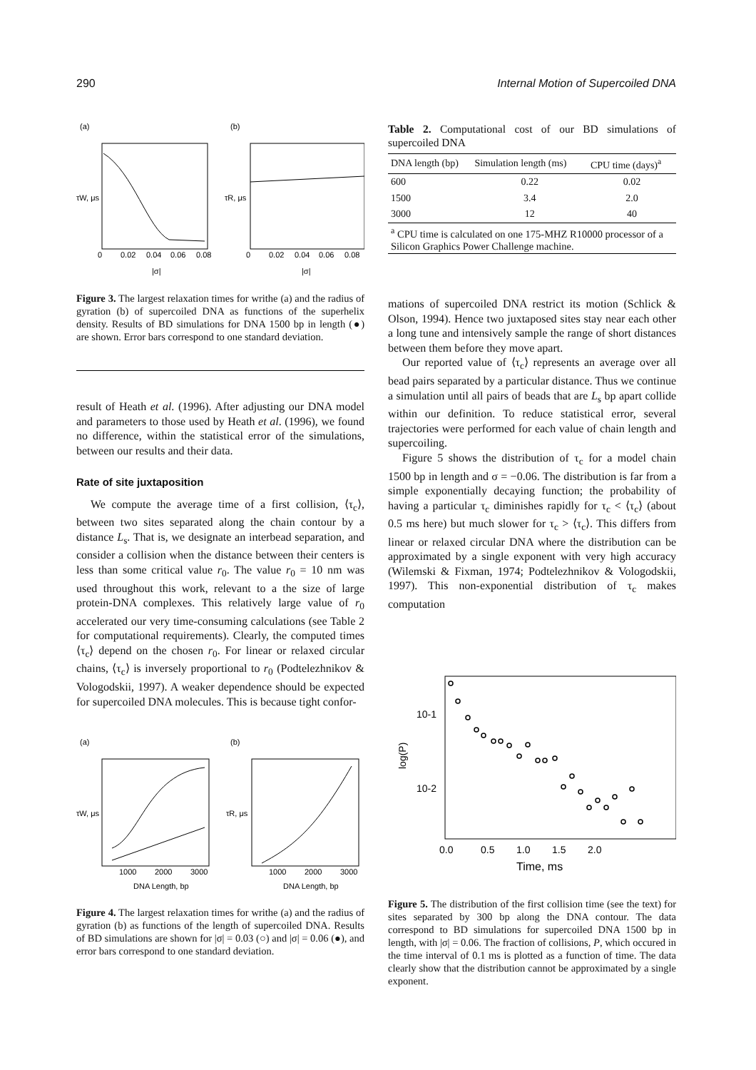290 Internal Motion of Supercoiled DNA
(a)
(b)
0
0.02
0.04
0.06
0.08
0
0.02
0.04
0.06
0.08
|σ|
|σ|
τW, μs
τR, μs
Figure 3. The largest relaxation times for writhe (a) and the radius of gyration (b) of supercoiled DNA as functions of the superhelix density. Results of BD simulations for DNA 1500 bp in length (●) are shown. Error bars correspond to one standard deviation.
result of Heath et al. (1996). After adjusting our DNA model and parameters to those used by Heath et al. (1996), we found no difference, within the statistical error of the simulations, between our results and their data.
Rate of site juxtaposition
We compute the average time of a first collision, ⟨τ<sub>c</sub>⟩, between two sites separated along the chain contour by a distance L<sub>s</sub>. That is, we designate an interbead separation, and consider a collision when the distance between their centers is less than some critical value r<sub>0</sub>. The value r<sub>0</sub> = 10 nm was used throughout this work, relevant to a the size of large protein-DNA complexes. This relatively large value of r<sub>0</sub> accelerated our very time-consuming calculations (see Table 2 for computational requirements). Clearly, the computed times ⟨τ<sub>c</sub>⟩ depend on the chosen r<sub>0</sub>. For linear or relaxed circular chains, ⟨τ<sub>c</sub>⟩ is inversely proportional to r<sub>0</sub> (Podtelezhnikov & Vologodskii, 1997). A weaker dependence should be expected for supercoiled DNA molecules. This is because tight confor-
(a)
(b)
1000
2000
3000
1000
2000
3000
DNA Length, bp
DNA Length, bp
τW, μs
τR, μs
Figure 4. The largest relaxation times for writhe (a) and the radius of gyration (b) as functions of the length of supercoiled DNA. Results of BD simulations are shown for |σ| = 0.03 (○) and |σ| = 0.06 (●), and error bars correspond to one standard deviation.
Table 2. Computational cost of our BD simulations of supercoiled DNA
| DNA length (bp) | Simulation length (ms) | CPU time (days)<sup>a</sup> |
| --- | --- | --- |
| 600 | 0.22 | 0.02 |
| 1500 | 3.4 | 2.0 |
| 3000 | 12 | 40 |
| <sup>a</sup> CPU time is calculated on one 175-MHZ R10000 processor of a Silicon Graphics Power Challenge machine. | | |
mations of supercoiled DNA restrict its motion (Schlick & Olson, 1994). Hence two juxtaposed sites stay near each other a long tune and intensively sample the range of short distances between them before they move apart.
Our reported value of ⟨τ<sub>c</sub>⟩ represents an average over all bead pairs separated by a particular distance. Thus we continue a simulation until all pairs of beads that are L<sub>s</sub> bp apart collide within our definition. To reduce statistical error, several trajectories were performed for each value of chain length and supercoiling.
Figure 5 shows the distribution of τ<sub>c</sub> for a model chain 1500 bp in length and σ = −0.06. The distribution is far from a simple exponentially decaying function; the probability of having a particular τ<sub>c</sub> diminishes rapidly for τ<sub>c</sub> < ⟨τ<sub>c</sub>⟩ (about 0.5 ms here) but much slower for τ<sub>c</sub> > ⟨τ<sub>c</sub>⟩. This differs from linear or relaxed circular DNA where the distribution can be approximated by a single exponent with very high accuracy (Wilemski & Fixman, 1974; Podtelezhnikov & Vologodskii, 1997). This non-exponential distribution of τ<sub>c</sub> makes computation
10-1
10-2
log(P)
0.0
0.5
1.0
1.5
2.0
Time, ms
Figure 5. The distribution of the first collision time (see the text) for sites separated by 300 bp along the DNA contour. The data correspond to BD simulations for supercoiled DNA 1500 bp in length, with |σ| = 0.06. The fraction of collisions, P, which occured in the time interval of 0.1 ms is plotted as a function of time. The data clearly show that the distribution cannot be approximated by a single exponent.